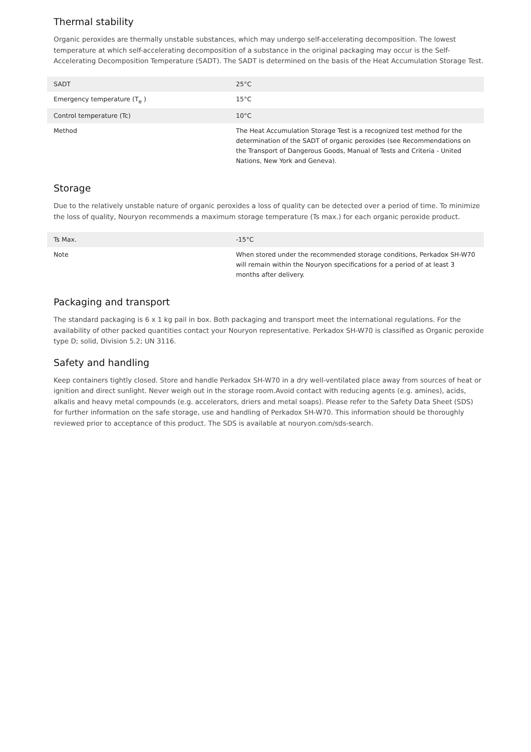Thermal stability
Organic peroxides are thermally unstable substances, which may undergo self-accelerating decomposition. The lowest temperature at which self-accelerating decomposition of a substance in the original packaging may occur is the Self-Accelerating Decomposition Temperature (SADT). The SADT is determined on the basis of the Heat Accumulation Storage Test.
| SADT | 25°C |
| Emergency temperature (T<sub>e</sub> ) | 15°C |
| Control temperature (Tc) | 10°C |
| Method | The Heat Accumulation Storage Test is a recognized test method for the determination of the SADT of organic peroxides (see Recommendations on the Transport of Dangerous Goods, Manual of Tests and Criteria - United Nations, New York and Geneva). |
Storage
Due to the relatively unstable nature of organic peroxides a loss of quality can be detected over a period of time. To minimize the loss of quality, Nouryon recommends a maximum storage temperature (Ts max.) for each organic peroxide product.
| Ts Max. | -15°C |
| Note | When stored under the recommended storage conditions, Perkadox SH-W70 will remain within the Nouryon specifications for a period of at least 3 months after delivery. |
Packaging and transport
The standard packaging is 6 x 1 kg pail in box. Both packaging and transport meet the international regulations. For the availability of other packed quantities contact your Nouryon representative. Perkadox SH-W70 is classified as Organic peroxide type D; solid, Division 5.2; UN 3116.
Safety and handling
Keep containers tightly closed. Store and handle Perkadox SH-W70 in a dry well-ventilated place away from sources of heat or ignition and direct sunlight. Never weigh out in the storage room.Avoid contact with reducing agents (e.g. amines), acids, alkalis and heavy metal compounds (e.g. accelerators, driers and metal soaps). Please refer to the Safety Data Sheet (SDS) for further information on the safe storage, use and handling of Perkadox SH-W70. This information should be thoroughly reviewed prior to acceptance of this product. The SDS is available at nouryon.com/sds-search.